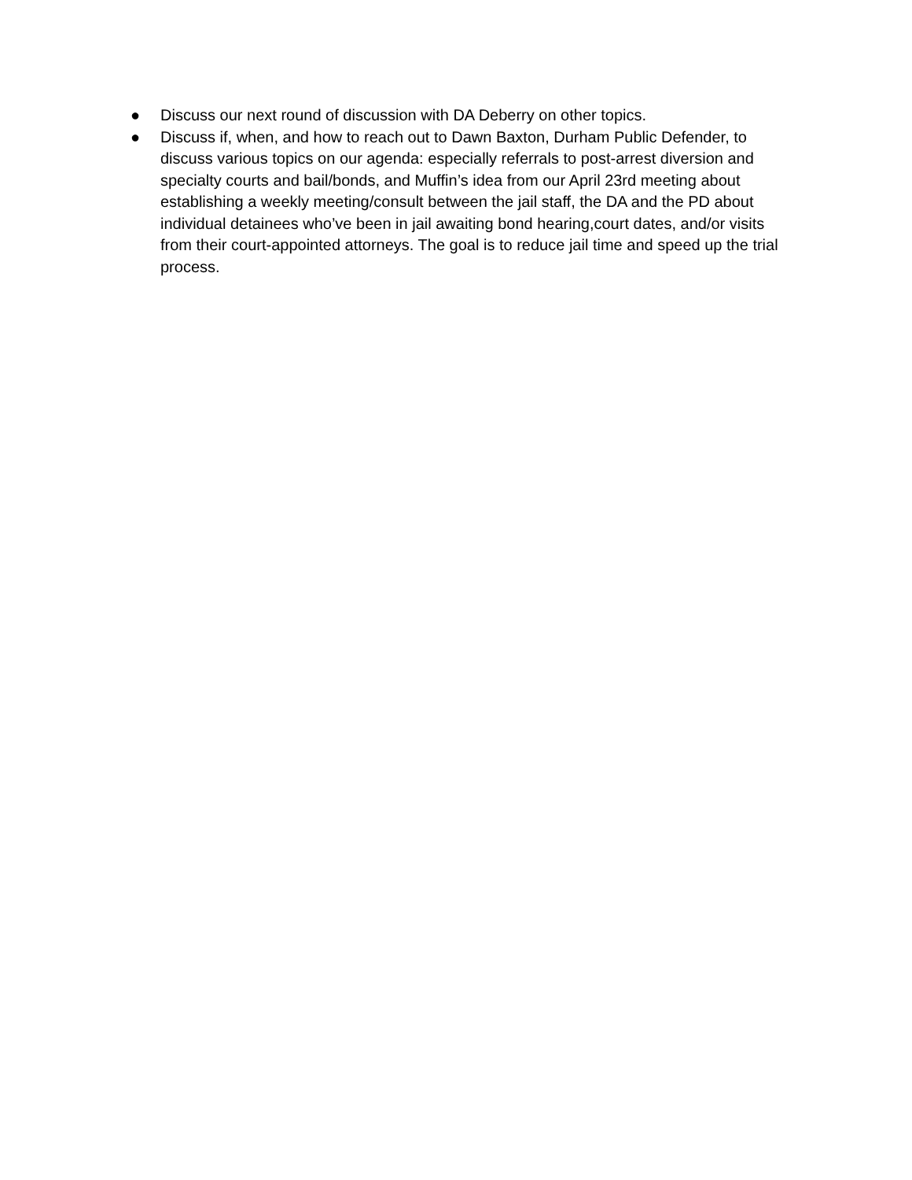● Discuss our next round of discussion with DA Deberry on other topics.
● Discuss if, when, and how to reach out to Dawn Baxton, Durham Public Defender, to discuss various topics on our agenda: especially referrals to post-arrest diversion and specialty courts and bail/bonds, and Muffin’s idea from our April 23rd meeting about establishing a weekly meeting/consult between the jail staff, the DA and the PD about individual detainees who’ve been in jail awaiting bond hearing,court dates, and/or visits from their court-appointed attorneys. The goal is to reduce jail time and speed up the trial process.